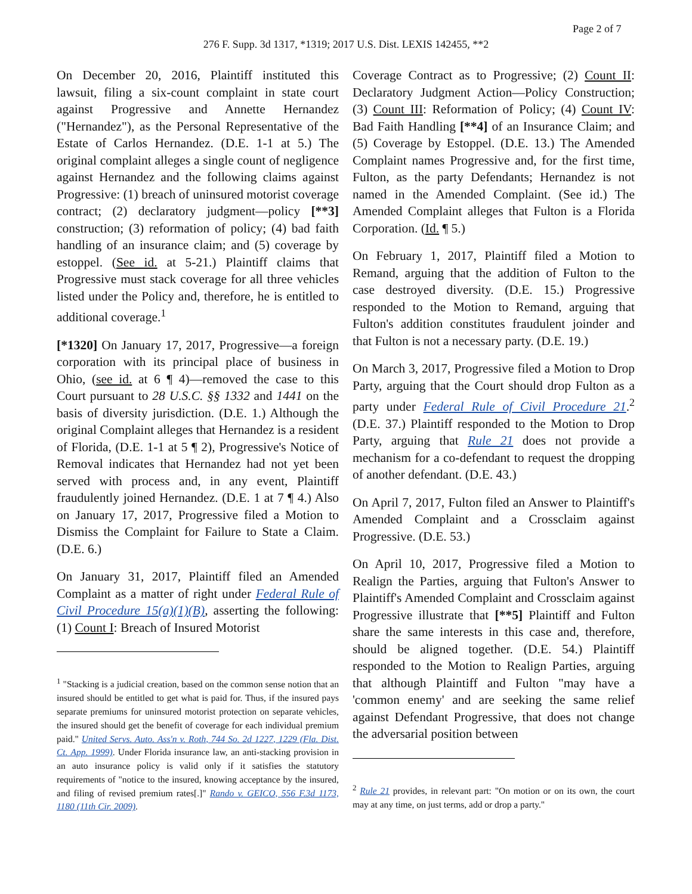Page 2 of 7
276 F. Supp. 3d 1317, *1319; 2017 U.S. Dist. LEXIS 142455, **2
On December 20, 2016, Plaintiff instituted this lawsuit, filing a six-count complaint in state court against Progressive and Annette Hernandez ("Hernandez"), as the Personal Representative of the Estate of Carlos Hernandez. (D.E. 1-1 at 5.) The original complaint alleges a single count of negligence against Hernandez and the following claims against Progressive: (1) breach of uninsured motorist coverage contract; (2) declaratory judgment—policy [**3] construction; (3) reformation of policy; (4) bad faith handling of an insurance claim; and (5) coverage by estoppel. (See id. at 5-21.) Plaintiff claims that Progressive must stack coverage for all three vehicles listed under the Policy and, therefore, he is entitled to additional coverage.<sup>1</sup>
[*1320] On January 17, 2017, Progressive—a foreign corporation with its principal place of business in Ohio, (see id. at 6 ¶ 4)—removed the case to this Court pursuant to 28 U.S.C. §§ 1332 and 1441 on the basis of diversity jurisdiction. (D.E. 1.) Although the original Complaint alleges that Hernandez is a resident of Florida, (D.E. 1-1 at 5 ¶ 2), Progressive's Notice of Removal indicates that Hernandez had not yet been served with process and, in any event, Plaintiff fraudulently joined Hernandez. (D.E. 1 at 7 ¶ 4.) Also on January 17, 2017, Progressive filed a Motion to Dismiss the Complaint for Failure to State a Claim. (D.E. 6.)
On January 31, 2017, Plaintiff filed an Amended Complaint as a matter of right under Federal Rule of Civil Procedure 15(a)(1)(B), asserting the following: (1) Count I: Breach of Insured Motorist
<sup>1</sup> "Stacking is a judicial creation, based on the common sense notion that an insured should be entitled to get what is paid for. Thus, if the insured pays separate premiums for uninsured motorist protection on separate vehicles, the insured should get the benefit of coverage for each individual premium paid." United Servs. Auto. Ass'n v. Roth, 744 So. 2d 1227, 1229 (Fla. Dist. Ct. App. 1999). Under Florida insurance law, an anti-stacking provision in an auto insurance policy is valid only if it satisfies the statutory requirements of "notice to the insured, knowing acceptance by the insured, and filing of revised premium rates[.]" Rando v. GEICO, 556 F.3d 1173, 1180 (11th Cir. 2009).
Coverage Contract as to Progressive; (2) Count II: Declaratory Judgment Action—Policy Construction; (3) Count III: Reformation of Policy; (4) Count IV: Bad Faith Handling [**4] of an Insurance Claim; and (5) Coverage by Estoppel. (D.E. 13.) The Amended Complaint names Progressive and, for the first time, Fulton, as the party Defendants; Hernandez is not named in the Amended Complaint. (See id.) The Amended Complaint alleges that Fulton is a Florida Corporation. (Id. ¶ 5.)
On February 1, 2017, Plaintiff filed a Motion to Remand, arguing that the addition of Fulton to the case destroyed diversity. (D.E. 15.) Progressive responded to the Motion to Remand, arguing that Fulton's addition constitutes fraudulent joinder and that Fulton is not a necessary party. (D.E. 19.)
On March 3, 2017, Progressive filed a Motion to Drop Party, arguing that the Court should drop Fulton as a party under Federal Rule of Civil Procedure 21.<sup>2</sup> (D.E. 37.) Plaintiff responded to the Motion to Drop Party, arguing that Rule 21 does not provide a mechanism for a co-defendant to request the dropping of another defendant. (D.E. 43.)
On April 7, 2017, Fulton filed an Answer to Plaintiff's Amended Complaint and a Crossclaim against Progressive. (D.E. 53.)
On April 10, 2017, Progressive filed a Motion to Realign the Parties, arguing that Fulton's Answer to Plaintiff's Amended Complaint and Crossclaim against Progressive illustrate that [**5] Plaintiff and Fulton share the same interests in this case and, therefore, should be aligned together. (D.E. 54.) Plaintiff responded to the Motion to Realign Parties, arguing that although Plaintiff and Fulton "may have a 'common enemy' and are seeking the same relief against Defendant Progressive, that does not change the adversarial position between
<sup>2</sup> Rule 21 provides, in relevant part: "On motion or on its own, the court may at any time, on just terms, add or drop a party."